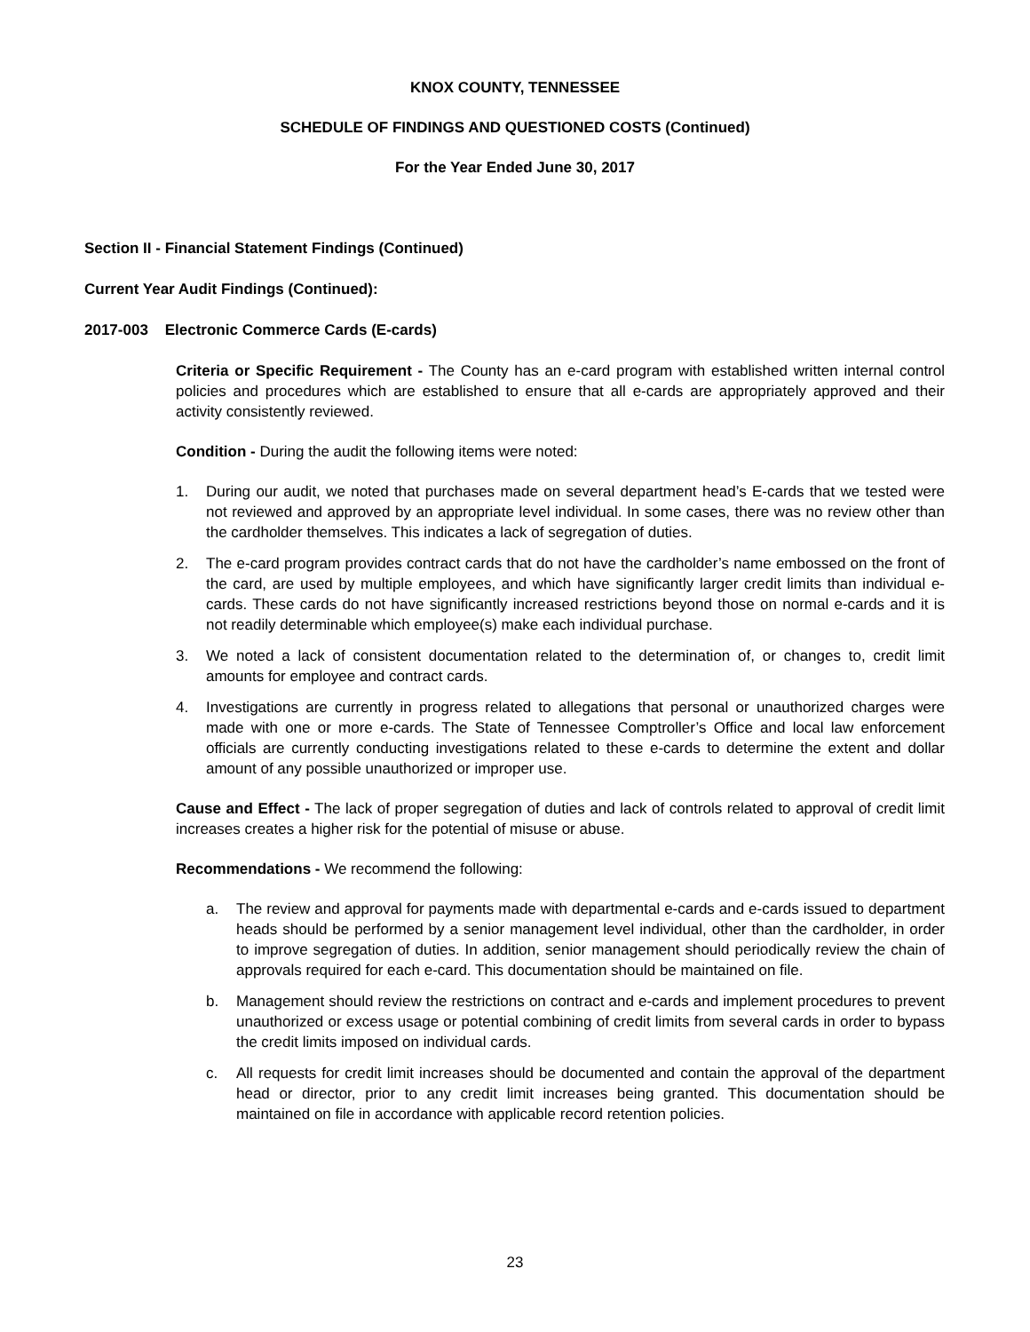KNOX COUNTY, TENNESSEE
SCHEDULE OF FINDINGS AND QUESTIONED COSTS (Continued)
For the Year Ended June 30, 2017
Section II - Financial Statement Findings (Continued)
Current Year Audit Findings (Continued):
2017-003 Electronic Commerce Cards (E-cards)
Criteria or Specific Requirement - The County has an e-card program with established written internal control policies and procedures which are established to ensure that all e-cards are appropriately approved and their activity consistently reviewed.
Condition - During the audit the following items were noted:
1. During our audit, we noted that purchases made on several department head’s E-cards that we tested were not reviewed and approved by an appropriate level individual. In some cases, there was no review other than the cardholder themselves. This indicates a lack of segregation of duties.
2. The e-card program provides contract cards that do not have the cardholder’s name embossed on the front of the card, are used by multiple employees, and which have significantly larger credit limits than individual e-cards. These cards do not have significantly increased restrictions beyond those on normal e-cards and it is not readily determinable which employee(s) make each individual purchase.
3. We noted a lack of consistent documentation related to the determination of, or changes to, credit limit amounts for employee and contract cards.
4. Investigations are currently in progress related to allegations that personal or unauthorized charges were made with one or more e-cards. The State of Tennessee Comptroller’s Office and local law enforcement officials are currently conducting investigations related to these e-cards to determine the extent and dollar amount of any possible unauthorized or improper use.
Cause and Effect - The lack of proper segregation of duties and lack of controls related to approval of credit limit increases creates a higher risk for the potential of misuse or abuse.
Recommendations - We recommend the following:
a. The review and approval for payments made with departmental e-cards and e-cards issued to department heads should be performed by a senior management level individual, other than the cardholder, in order to improve segregation of duties. In addition, senior management should periodically review the chain of approvals required for each e-card. This documentation should be maintained on file.
b. Management should review the restrictions on contract and e-cards and implement procedures to prevent unauthorized or excess usage or potential combining of credit limits from several cards in order to bypass the credit limits imposed on individual cards.
c. All requests for credit limit increases should be documented and contain the approval of the department head or director, prior to any credit limit increases being granted. This documentation should be maintained on file in accordance with applicable record retention policies.
23